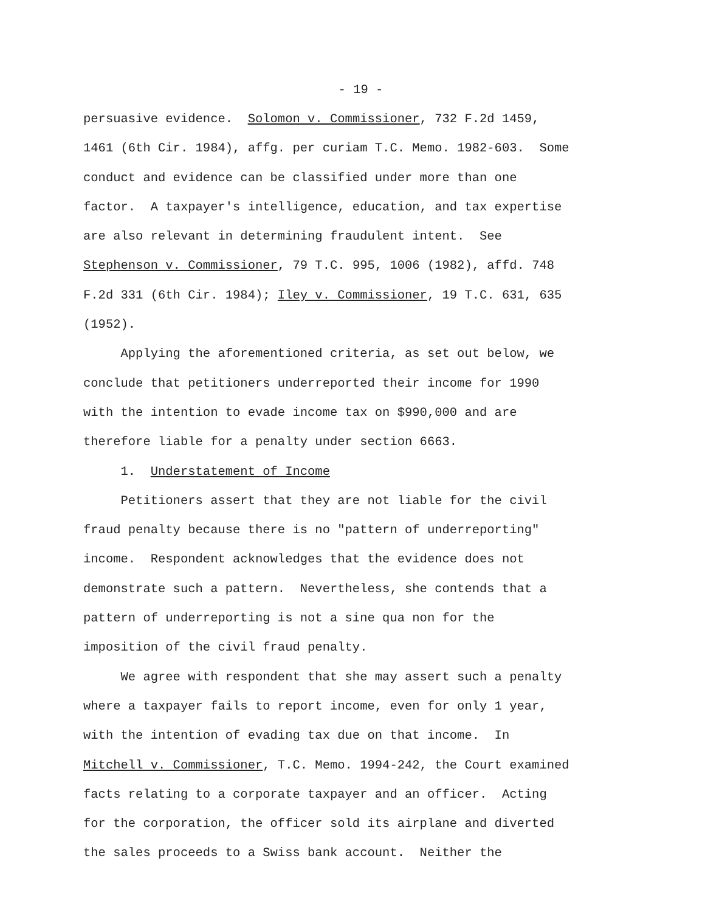- 19 -
persuasive evidence. Solomon v. Commissioner, 732 F.2d 1459, 1461 (6th Cir. 1984), affg. per curiam T.C. Memo. 1982-603. Some conduct and evidence can be classified under more than one factor. A taxpayer's intelligence, education, and tax expertise are also relevant in determining fraudulent intent. See Stephenson v. Commissioner, 79 T.C. 995, 1006 (1982), affd. 748 F.2d 331 (6th Cir. 1984); Iley v. Commissioner, 19 T.C. 631, 635 (1952). Applying the aforementioned criteria, as set out below, we conclude that petitioners underreported their income for 1990 with the intention to evade income tax on $990,000 and are therefore liable for a penalty under section 6663. 1. Understatement of Income Petitioners assert that they are not liable for the civil fraud penalty because there is no "pattern of underreporting" income. Respondent acknowledges that the evidence does not demonstrate such a pattern. Nevertheless, she contends that a pattern of underreporting is not a sine qua non for the imposition of the civil fraud penalty. We agree with respondent that she may assert such a penalty where a taxpayer fails to report income, even for only 1 year, with the intention of evading tax due on that income. In Mitchell v. Commissioner, T.C. Memo. 1994-242, the Court examined facts relating to a corporate taxpayer and an officer. Acting for the corporation, the officer sold its airplane and diverted the sales proceeds to a Swiss bank account. Neither the